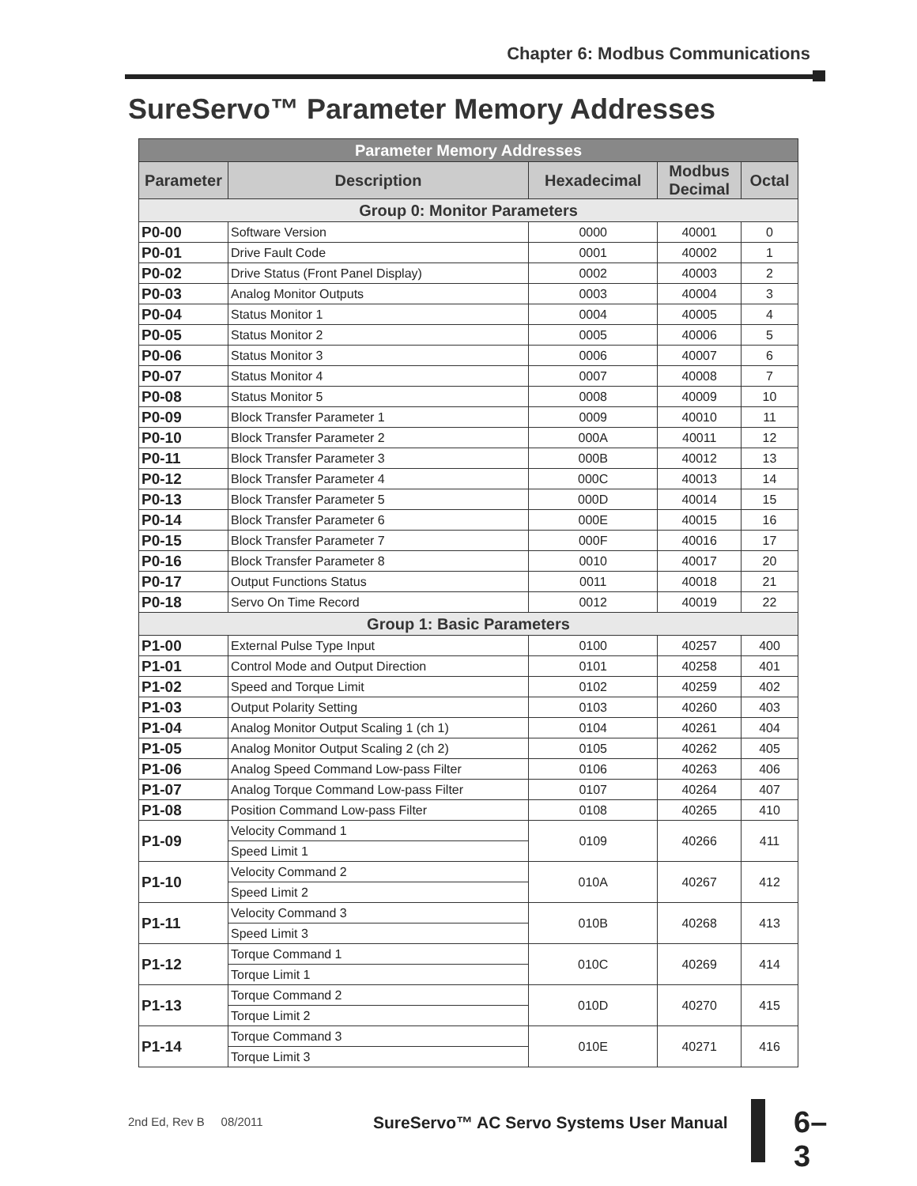Chapter 6: Modbus Communications
SureServo™ Parameter Memory Addresses
| Parameter Memory Addresses | | | | |
| --- | --- | --- | --- | --- |
| Parameter | Description | Hexadecimal | Modbus Decimal | Octal |
| Group 0: Monitor Parameters | | | | |
| P0-00 | Software Version | 0000 | 40001 | 0 |
| P0-01 | Drive Fault Code | 0001 | 40002 | 1 |
| P0-02 | Drive Status (Front Panel Display) | 0002 | 40003 | 2 |
| P0-03 | Analog Monitor Outputs | 0003 | 40004 | 3 |
| P0-04 | Status Monitor 1 | 0004 | 40005 | 4 |
| P0-05 | Status Monitor 2 | 0005 | 40006 | 5 |
| P0-06 | Status Monitor 3 | 0006 | 40007 | 6 |
| P0-07 | Status Monitor 4 | 0007 | 40008 | 7 |
| P0-08 | Status Monitor 5 | 0008 | 40009 | 10 |
| P0-09 | Block Transfer Parameter 1 | 0009 | 40010 | 11 |
| P0-10 | Block Transfer Parameter 2 | 000A | 40011 | 12 |
| P0-11 | Block Transfer Parameter 3 | 000B | 40012 | 13 |
| P0-12 | Block Transfer Parameter 4 | 000C | 40013 | 14 |
| P0-13 | Block Transfer Parameter 5 | 000D | 40014 | 15 |
| P0-14 | Block Transfer Parameter 6 | 000E | 40015 | 16 |
| P0-15 | Block Transfer Parameter 7 | 000F | 40016 | 17 |
| P0-16 | Block Transfer Parameter 8 | 0010 | 40017 | 20 |
| P0-17 | Output Functions Status | 0011 | 40018 | 21 |
| P0-18 | Servo On Time Record | 0012 | 40019 | 22 |
| Group 1: Basic Parameters | | | | |
| P1-00 | External Pulse Type Input | 0100 | 40257 | 400 |
| P1-01 | Control Mode and Output Direction | 0101 | 40258 | 401 |
| P1-02 | Speed and Torque Limit | 0102 | 40259 | 402 |
| P1-03 | Output Polarity Setting | 0103 | 40260 | 403 |
| P1-04 | Analog Monitor Output Scaling 1 (ch 1) | 0104 | 40261 | 404 |
| P1-05 | Analog Monitor Output Scaling 2 (ch 2) | 0105 | 40262 | 405 |
| P1-06 | Analog Speed Command Low-pass Filter | 0106 | 40263 | 406 |
| P1-07 | Analog Torque Command Low-pass Filter | 0107 | 40264 | 407 |
| P1-08 | Position Command Low-pass Filter | 0108 | 40265 | 410 |
| P1-09 | Velocity Command 1 | 0109 | 40266 | 411 |
| | Speed Limit 1 | | | |
| P1-10 | Velocity Command 2 | 010A | 40267 | 412 |
| | Speed Limit 2 | | | |
| P1-11 | Velocity Command 3 | 010B | 40268 | 413 |
| | Speed Limit 3 | | | |
| P1-12 | Torque Command 1 | 010C | 40269 | 414 |
| | Torque Limit 1 | | | |
| P1-13 | Torque Command 2 | 010D | 40270 | 415 |
| | Torque Limit 2 | | | |
| P1-14 | Torque Command 3 | 010E | 40271 | 416 |
| | Torque Limit 3 | | | |
2nd Ed, Rev B 08/2011 SureServo™ AC Servo Systems User Manual
6–3